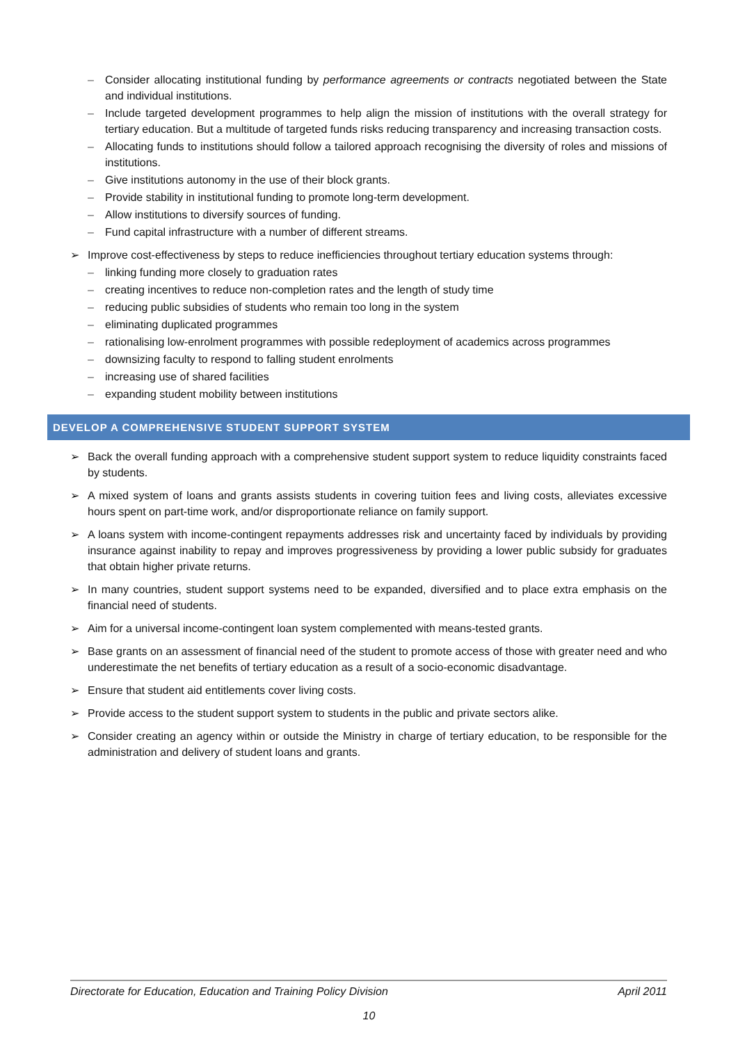– Consider allocating institutional funding by performance agreements or contracts negotiated between the State and individual institutions.
– Include targeted development programmes to help align the mission of institutions with the overall strategy for tertiary education. But a multitude of targeted funds risks reducing transparency and increasing transaction costs.
– Allocating funds to institutions should follow a tailored approach recognising the diversity of roles and missions of institutions.
– Give institutions autonomy in the use of their block grants.
– Provide stability in institutional funding to promote long-term development.
– Allow institutions to diversify sources of funding.
– Fund capital infrastructure with a number of different streams.
➢ Improve cost-effectiveness by steps to reduce inefficiencies throughout tertiary education systems through:
– linking funding more closely to graduation rates
– creating incentives to reduce non-completion rates and the length of study time
– reducing public subsidies of students who remain too long in the system
– eliminating duplicated programmes
– rationalising low-enrolment programmes with possible redeployment of academics across programmes
– downsizing faculty to respond to falling student enrolments
– increasing use of shared facilities
– expanding student mobility between institutions
DEVELOP A COMPREHENSIVE STUDENT SUPPORT SYSTEM
➢ Back the overall funding approach with a comprehensive student support system to reduce liquidity constraints faced by students.
➢ A mixed system of loans and grants assists students in covering tuition fees and living costs, alleviates excessive hours spent on part-time work, and/or disproportionate reliance on family support.
➢ A loans system with income-contingent repayments addresses risk and uncertainty faced by individuals by providing insurance against inability to repay and improves progressiveness by providing a lower public subsidy for graduates that obtain higher private returns.
➢ In many countries, student support systems need to be expanded, diversified and to place extra emphasis on the financial need of students.
➢ Aim for a universal income-contingent loan system complemented with means-tested grants.
➢ Base grants on an assessment of financial need of the student to promote access of those with greater need and who underestimate the net benefits of tertiary education as a result of a socio-economic disadvantage.
➢ Ensure that student aid entitlements cover living costs.
➢ Provide access to the student support system to students in the public and private sectors alike.
➢ Consider creating an agency within or outside the Ministry in charge of tertiary education, to be responsible for the administration and delivery of student loans and grants.
Directorate for Education, Education and Training Policy Division April 2011
10